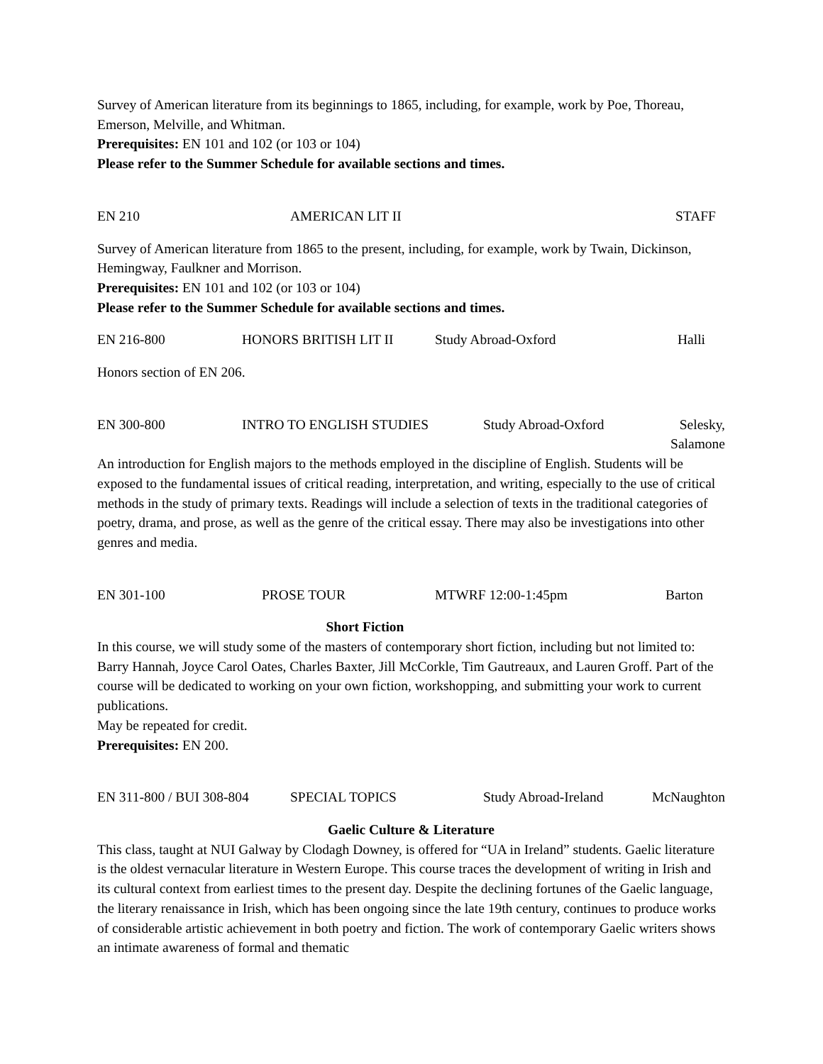Survey of American literature from its beginnings to 1865, including, for example, work by Poe, Thoreau, Emerson, Melville, and Whitman.
Prerequisites: EN 101 and 102 (or 103 or 104)
Please refer to the Summer Schedule for available sections and times.
EN 210 AMERICAN LIT II STAFF
Survey of American literature from 1865 to the present, including, for example, work by Twain, Dickinson, Hemingway, Faulkner and Morrison.
Prerequisites: EN 101 and 102 (or 103 or 104)
Please refer to the Summer Schedule for available sections and times.
EN 216-800 HONORS BRITISH LIT II Study Abroad-Oxford Halli
Honors section of EN 206.
EN 300-800 INTRO TO ENGLISH STUDIES Study Abroad-Oxford Selesky, Salamone
An introduction for English majors to the methods employed in the discipline of English. Students will be exposed to the fundamental issues of critical reading, interpretation, and writing, especially to the use of critical methods in the study of primary texts. Readings will include a selection of texts in the traditional categories of poetry, drama, and prose, as well as the genre of the critical essay. There may also be investigations into other genres and media.
EN 301-100 PROSE TOUR MTWRF 12:00-1:45pm Barton
Short Fiction
In this course, we will study some of the masters of contemporary short fiction, including but not limited to: Barry Hannah, Joyce Carol Oates, Charles Baxter, Jill McCorkle, Tim Gautreaux, and Lauren Groff. Part of the course will be dedicated to working on your own fiction, workshopping, and submitting your work to current publications.
May be repeated for credit.
Prerequisites: EN 200.
EN 311-800 / BUI 308-804 SPECIAL TOPICS Study Abroad-Ireland McNaughton
Gaelic Culture & Literature
This class, taught at NUI Galway by Clodagh Downey, is offered for “UA in Ireland” students. Gaelic literature is the oldest vernacular literature in Western Europe. This course traces the development of writing in Irish and its cultural context from earliest times to the present day. Despite the declining fortunes of the Gaelic language, the literary renaissance in Irish, which has been ongoing since the late 19th century, continues to produce works of considerable artistic achievement in both poetry and fiction. The work of contemporary Gaelic writers shows an intimate awareness of formal and thematic